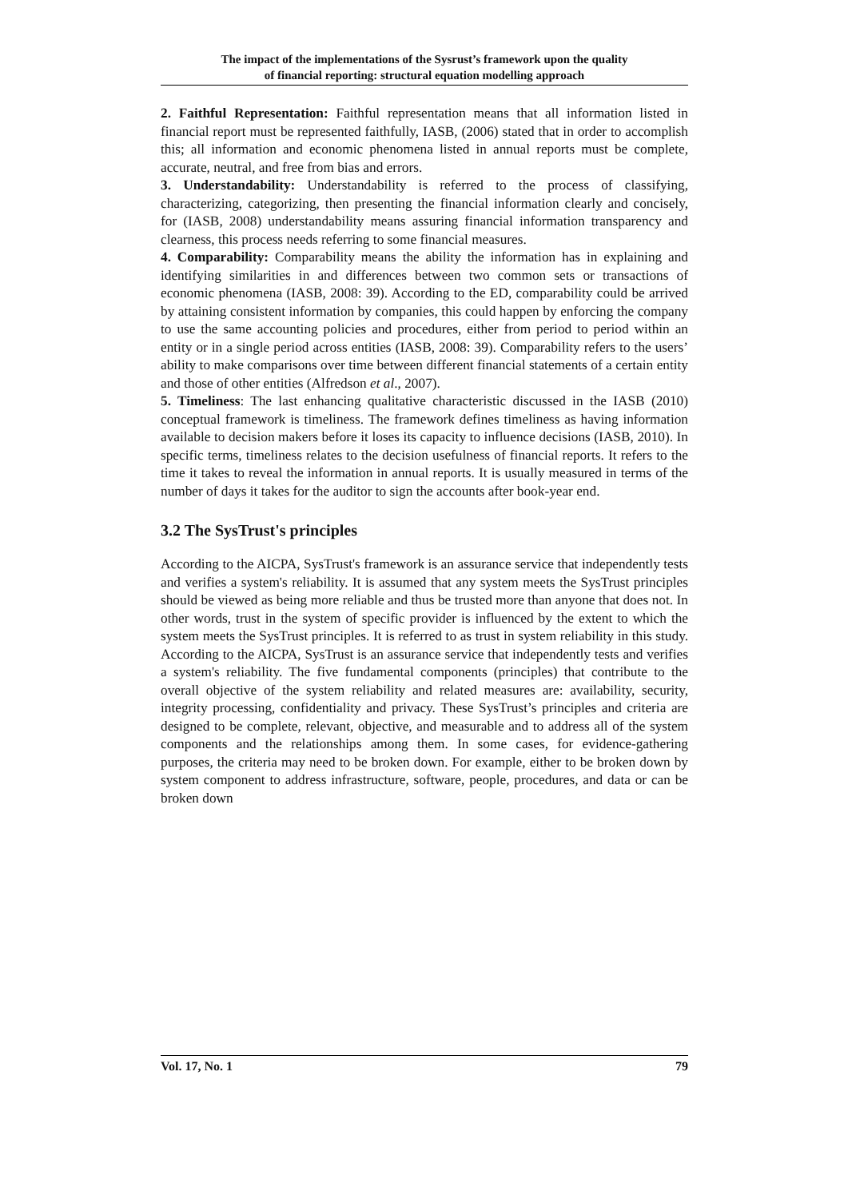The impact of the implementations of the Sysrust’s framework upon the quality
of financial reporting: structural equation modelling approach
2. Faithful Representation: Faithful representation means that all information listed in financial report must be represented faithfully, IASB, (2006) stated that in order to accomplish this; all information and economic phenomena listed in annual reports must be complete, accurate, neutral, and free from bias and errors.
3. Understandability: Understandability is referred to the process of classifying, characterizing, categorizing, then presenting the financial information clearly and concisely, for (IASB, 2008) understandability means assuring financial information transparency and clearness, this process needs referring to some financial measures.
4. Comparability: Comparability means the ability the information has in explaining and identifying similarities in and differences between two common sets or transactions of economic phenomena (IASB, 2008: 39). According to the ED, comparability could be arrived by attaining consistent information by companies, this could happen by enforcing the company to use the same accounting policies and procedures, either from period to period within an entity or in a single period across entities (IASB, 2008: 39). Comparability refers to the users’ ability to make comparisons over time between different financial statements of a certain entity and those of other entities (Alfredson et al., 2007).
5. Timeliness: The last enhancing qualitative characteristic discussed in the IASB (2010) conceptual framework is timeliness. The framework defines timeliness as having information available to decision makers before it loses its capacity to influence decisions (IASB, 2010). In specific terms, timeliness relates to the decision usefulness of financial reports. It refers to the time it takes to reveal the information in annual reports. It is usually measured in terms of the number of days it takes for the auditor to sign the accounts after book-year end.
3.2 The SysTrust's principles
According to the AICPA, SysTrust's framework is an assurance service that independently tests and verifies a system's reliability. It is assumed that any system meets the SysTrust principles should be viewed as being more reliable and thus be trusted more than anyone that does not. In other words, trust in the system of specific provider is influenced by the extent to which the system meets the SysTrust principles. It is referred to as trust in system reliability in this study. According to the AICPA, SysTrust is an assurance service that independently tests and verifies a system's reliability. The five fundamental components (principles) that contribute to the overall objective of the system reliability and related measures are: availability, security, integrity processing, confidentiality and privacy. These SysTrust’s principles and criteria are designed to be complete, relevant, objective, and measurable and to address all of the system components and the relationships among them. In some cases, for evidence-gathering purposes, the criteria may need to be broken down. For example, either to be broken down by system component to address infrastructure, software, people, procedures, and data or can be broken down
Vol. 17, No. 1 79